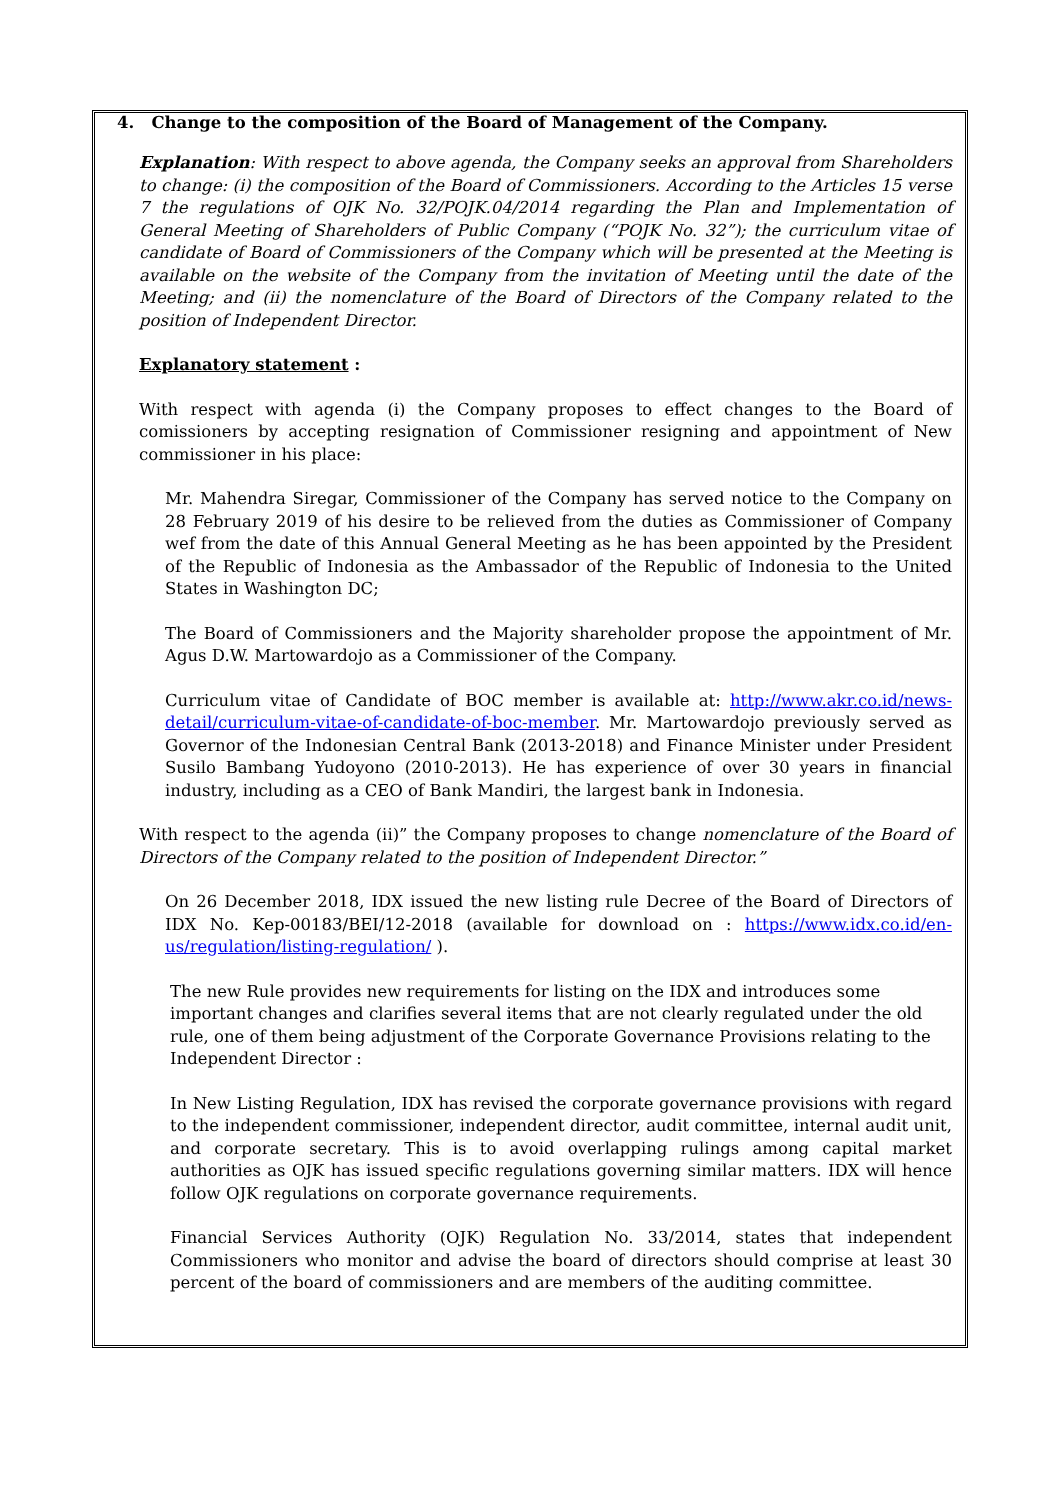4. Change to the composition of the Board of Management of the Company.
Explanation: With respect to above agenda, the Company seeks an approval from Shareholders to change: (i) the composition of the Board of Commissioners. According to the Articles 15 verse 7 the regulations of OJK No. 32/POJK.04/2014 regarding the Plan and Implementation of General Meeting of Shareholders of Public Company (“POJK No. 32”); the curriculum vitae of candidate of Board of Commissioners of the Company which will be presented at the Meeting is available on the website of the Company from the invitation of Meeting until the date of the Meeting; and (ii) the nomenclature of the Board of Directors of the Company related to the position of Independent Director.
Explanatory statement :
With respect with agenda (i) the Company proposes to effect changes to the Board of comissioners by accepting resignation of Commissioner resigning and appointment of New commissioner in his place:
Mr. Mahendra Siregar, Commissioner of the Company has served notice to the Company on 28 February 2019 of his desire to be relieved from the duties as Commissioner of Company wef from the date of this Annual General Meeting as he has been appointed by the President of the Republic of Indonesia as the Ambassador of the Republic of Indonesia to the United States in Washington DC;
The Board of Commissioners and the Majority shareholder propose the appointment of Mr. Agus D.W. Martowardojo as a Commissioner of the Company.
Curriculum vitae of Candidate of BOC member is available at: http://www.akr.co.id/news-detail/curriculum-vitae-of-candidate-of-boc-member. Mr. Martowardojo previously served as Governor of the Indonesian Central Bank (2013-2018) and Finance Minister under President Susilo Bambang Yudoyono (2010-2013). He has experience of over 30 years in financial industry, including as a CEO of Bank Mandiri, the largest bank in Indonesia.
With respect to the agenda (ii)” the Company proposes to change nomenclature of the Board of Directors of the Company related to the position of Independent Director.”
On 26 December 2018, IDX issued the new listing rule Decree of the Board of Directors of IDX No. Kep-00183/BEI/12-2018 (available for download on : https://www.idx.co.id/en-us/regulation/listing-regulation/ ).
The new Rule provides new requirements for listing on the IDX and introduces some important changes and clarifies several items that are not clearly regulated under the old rule, one of them being adjustment of the Corporate Governance Provisions relating to the Independent Director :
In New Listing Regulation, IDX has revised the corporate governance provisions with regard to the independent commissioner, independent director, audit committee, internal audit unit, and corporate secretary. This is to avoid overlapping rulings among capital market authorities as OJK has issued specific regulations governing similar matters. IDX will hence follow OJK regulations on corporate governance requirements.
Financial Services Authority (OJK) Regulation No. 33/2014, states that independent Commissioners who monitor and advise the board of directors should comprise at least 30 percent of the board of commissioners and are members of the auditing committee.